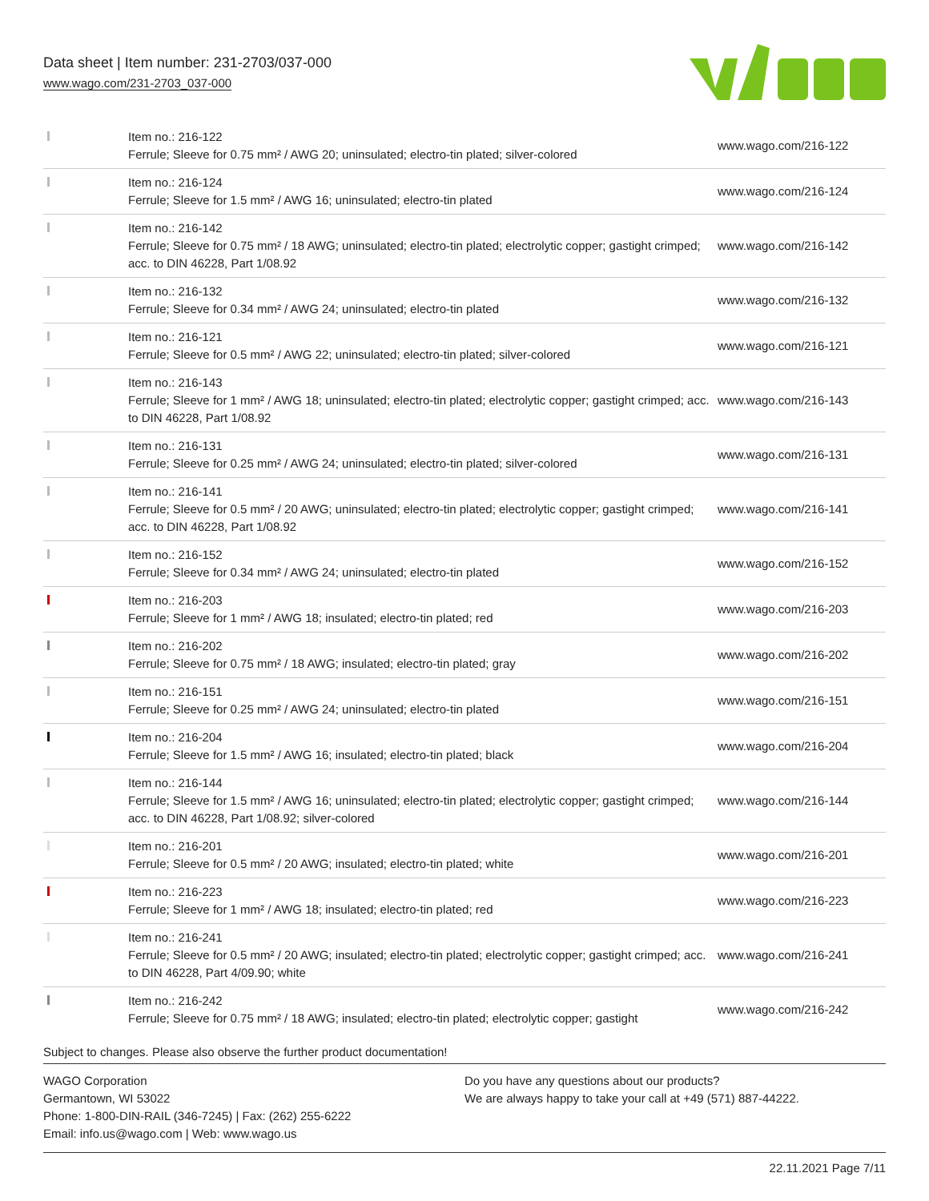Data sheet | Item number: 231-2703/037-000
www.wago.com/231-2703_037-000
| | Item no.: 216-122 Ferrule; Sleeve for 0.75 mm² / AWG 20; uninsulated; electro-tin plated; silver-colored | www.wago.com/216-122 |
| | Item no.: 216-124 Ferrule; Sleeve for 1.5 mm² / AWG 16; uninsulated; electro-tin plated | www.wago.com/216-124 |
| | Item no.: 216-142 Ferrule; Sleeve for 0.75 mm² / 18 AWG; uninsulated; electro-tin plated; electrolytic copper; gastight crimped; acc. to DIN 46228, Part 1/08.92 | www.wago.com/216-142 |
| | Item no.: 216-132 Ferrule; Sleeve for 0.34 mm² / AWG 24; uninsulated; electro-tin plated | www.wago.com/216-132 |
| | Item no.: 216-121 Ferrule; Sleeve for 0.5 mm² / AWG 22; uninsulated; electro-tin plated; silver-colored | www.wago.com/216-121 |
| | Item no.: 216-143 Ferrule; Sleeve for 1 mm² / AWG 18; uninsulated; electro-tin plated; electrolytic copper; gastight crimped; acc. to DIN 46228, Part 1/08.92 | www.wago.com/216-143 |
| | Item no.: 216-131 Ferrule; Sleeve for 0.25 mm² / AWG 24; uninsulated; electro-tin plated; silver-colored | www.wago.com/216-131 |
| | Item no.: 216-141 Ferrule; Sleeve for 0.5 mm² / 20 AWG; uninsulated; electro-tin plated; electrolytic copper; gastight crimped; acc. to DIN 46228, Part 1/08.92 | www.wago.com/216-141 |
| | Item no.: 216-152 Ferrule; Sleeve for 0.34 mm² / AWG 24; uninsulated; electro-tin plated | www.wago.com/216-152 |
| | Item no.: 216-203 Ferrule; Sleeve for 1 mm² / AWG 18; insulated; electro-tin plated; red | www.wago.com/216-203 |
| | Item no.: 216-202 Ferrule; Sleeve for 0.75 mm² / 18 AWG; insulated; electro-tin plated; gray | www.wago.com/216-202 |
| | Item no.: 216-151 Ferrule; Sleeve for 0.25 mm² / AWG 24; uninsulated; electro-tin plated | www.wago.com/216-151 |
| | Item no.: 216-204 Ferrule; Sleeve for 1.5 mm² / AWG 16; insulated; electro-tin plated; black | www.wago.com/216-204 |
| | Item no.: 216-144 Ferrule; Sleeve for 1.5 mm² / AWG 16; uninsulated; electro-tin plated; electrolytic copper; gastight crimped; acc. to DIN 46228, Part 1/08.92; silver-colored | www.wago.com/216-144 |
| | Item no.: 216-201 Ferrule; Sleeve for 0.5 mm² / 20 AWG; insulated; electro-tin plated; white | www.wago.com/216-201 |
| | Item no.: 216-223 Ferrule; Sleeve for 1 mm² / AWG 18; insulated; electro-tin plated; red | www.wago.com/216-223 |
| | Item no.: 216-241 Ferrule; Sleeve for 0.5 mm² / 20 AWG; insulated; electro-tin plated; electrolytic copper; gastight crimped; acc. to DIN 46228, Part 4/09.90; white | www.wago.com/216-241 |
| | Item no.: 216-242 Ferrule; Sleeve for 0.75 mm² / 18 AWG; insulated; electro-tin plated; electrolytic copper; gastight | www.wago.com/216-242 |
Subject to changes. Please also observe the further product documentation!
WAGO Corporation
Germantown, WI 53022
Phone: 1-800-DIN-RAIL (346-7245) | Fax: (262) 255-6222
Email: info.us@wago.com | Web: www.wago.us
Do you have any questions about our products?
We are always happy to take your call at +49 (571) 887-44222.
22.11.2021 Page 7/11